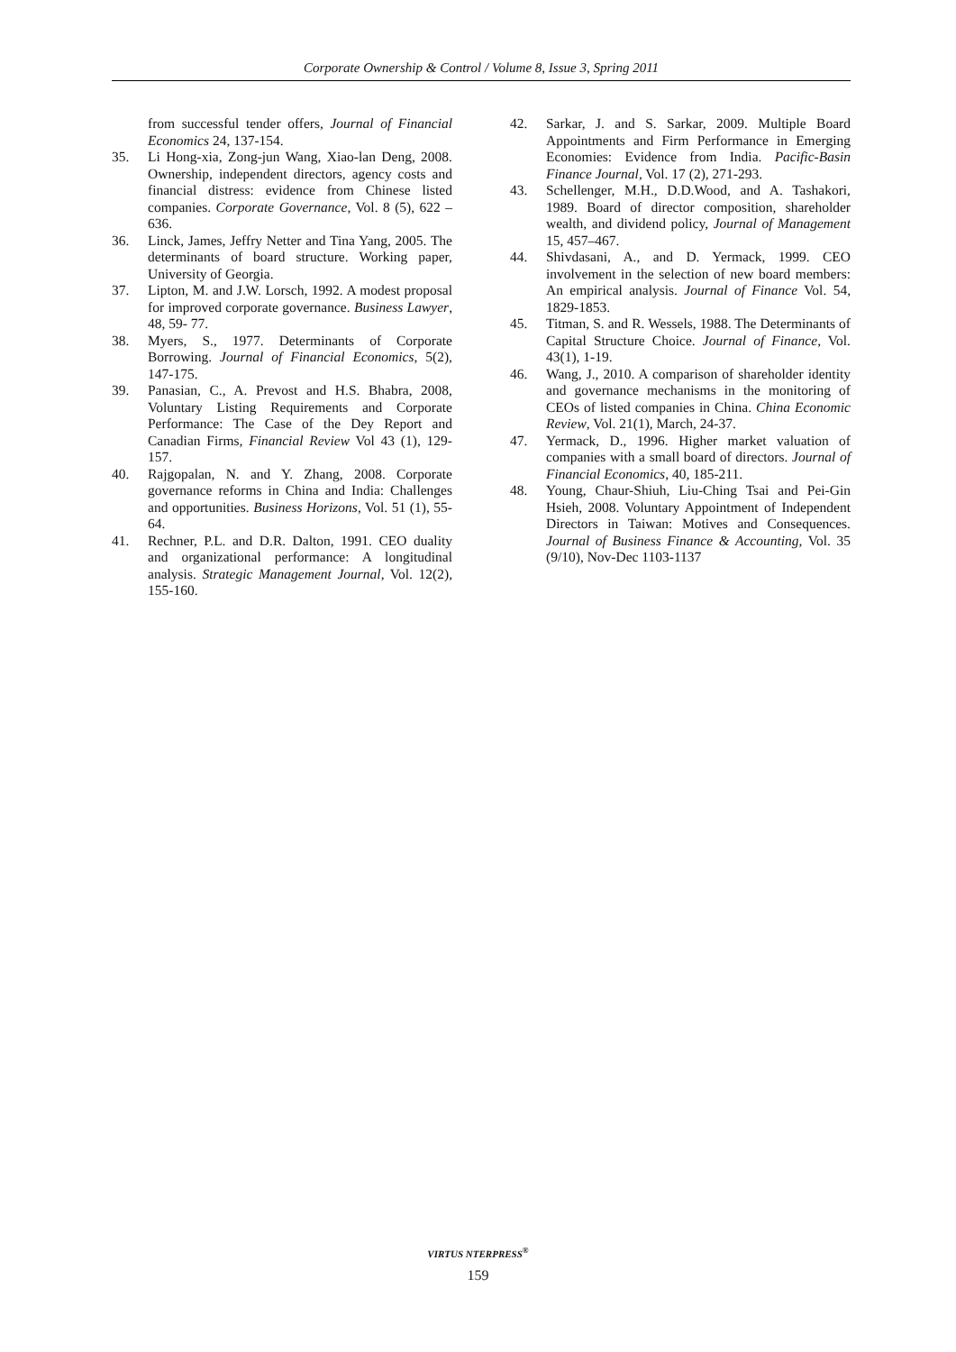Corporate Ownership & Control / Volume 8, Issue 3, Spring 2011
from successful tender offers, Journal of Financial Economics 24, 137-154.
35. Li Hong-xia, Zong-jun Wang, Xiao-lan Deng, 2008. Ownership, independent directors, agency costs and financial distress: evidence from Chinese listed companies. Corporate Governance, Vol. 8 (5), 622 – 636.
36. Linck, James, Jeffry Netter and Tina Yang, 2005. The determinants of board structure. Working paper, University of Georgia.
37. Lipton, M. and J.W. Lorsch, 1992. A modest proposal for improved corporate governance. Business Lawyer, 48, 59- 77.
38. Myers, S., 1977. Determinants of Corporate Borrowing. Journal of Financial Economics, 5(2), 147-175.
39. Panasian, C., A. Prevost and H.S. Bhabra, 2008, Voluntary Listing Requirements and Corporate Performance: The Case of the Dey Report and Canadian Firms, Financial Review Vol 43 (1), 129-157.
40. Rajgopalan, N. and Y. Zhang, 2008. Corporate governance reforms in China and India: Challenges and opportunities. Business Horizons, Vol. 51 (1), 55-64.
41. Rechner, P.L. and D.R. Dalton, 1991. CEO duality and organizational performance: A longitudinal analysis. Strategic Management Journal, Vol. 12(2), 155-160.
42. Sarkar, J. and S. Sarkar, 2009. Multiple Board Appointments and Firm Performance in Emerging Economies: Evidence from India. Pacific-Basin Finance Journal, Vol. 17 (2), 271-293.
43. Schellenger, M.H., D.D.Wood, and A. Tashakori, 1989. Board of director composition, shareholder wealth, and dividend policy, Journal of Management 15, 457–467.
44. Shivdasani, A., and D. Yermack, 1999. CEO involvement in the selection of new board members: An empirical analysis. Journal of Finance Vol. 54, 1829-1853.
45. Titman, S. and R. Wessels, 1988. The Determinants of Capital Structure Choice. Journal of Finance, Vol. 43(1), 1-19.
46. Wang, J., 2010. A comparison of shareholder identity and governance mechanisms in the monitoring of CEOs of listed companies in China. China Economic Review, Vol. 21(1), March, 24-37.
47. Yermack, D., 1996. Higher market valuation of companies with a small board of directors. Journal of Financial Economics, 40, 185-211.
48. Young, Chaur-Shiuh, Liu-Ching Tsai and Pei-Gin Hsieh, 2008. Voluntary Appointment of Independent Directors in Taiwan: Motives and Consequences. Journal of Business Finance & Accounting, Vol. 35 (9/10), Nov-Dec 1103-1137
VIRTUS NTERPRESS<sup>®</sup>
159